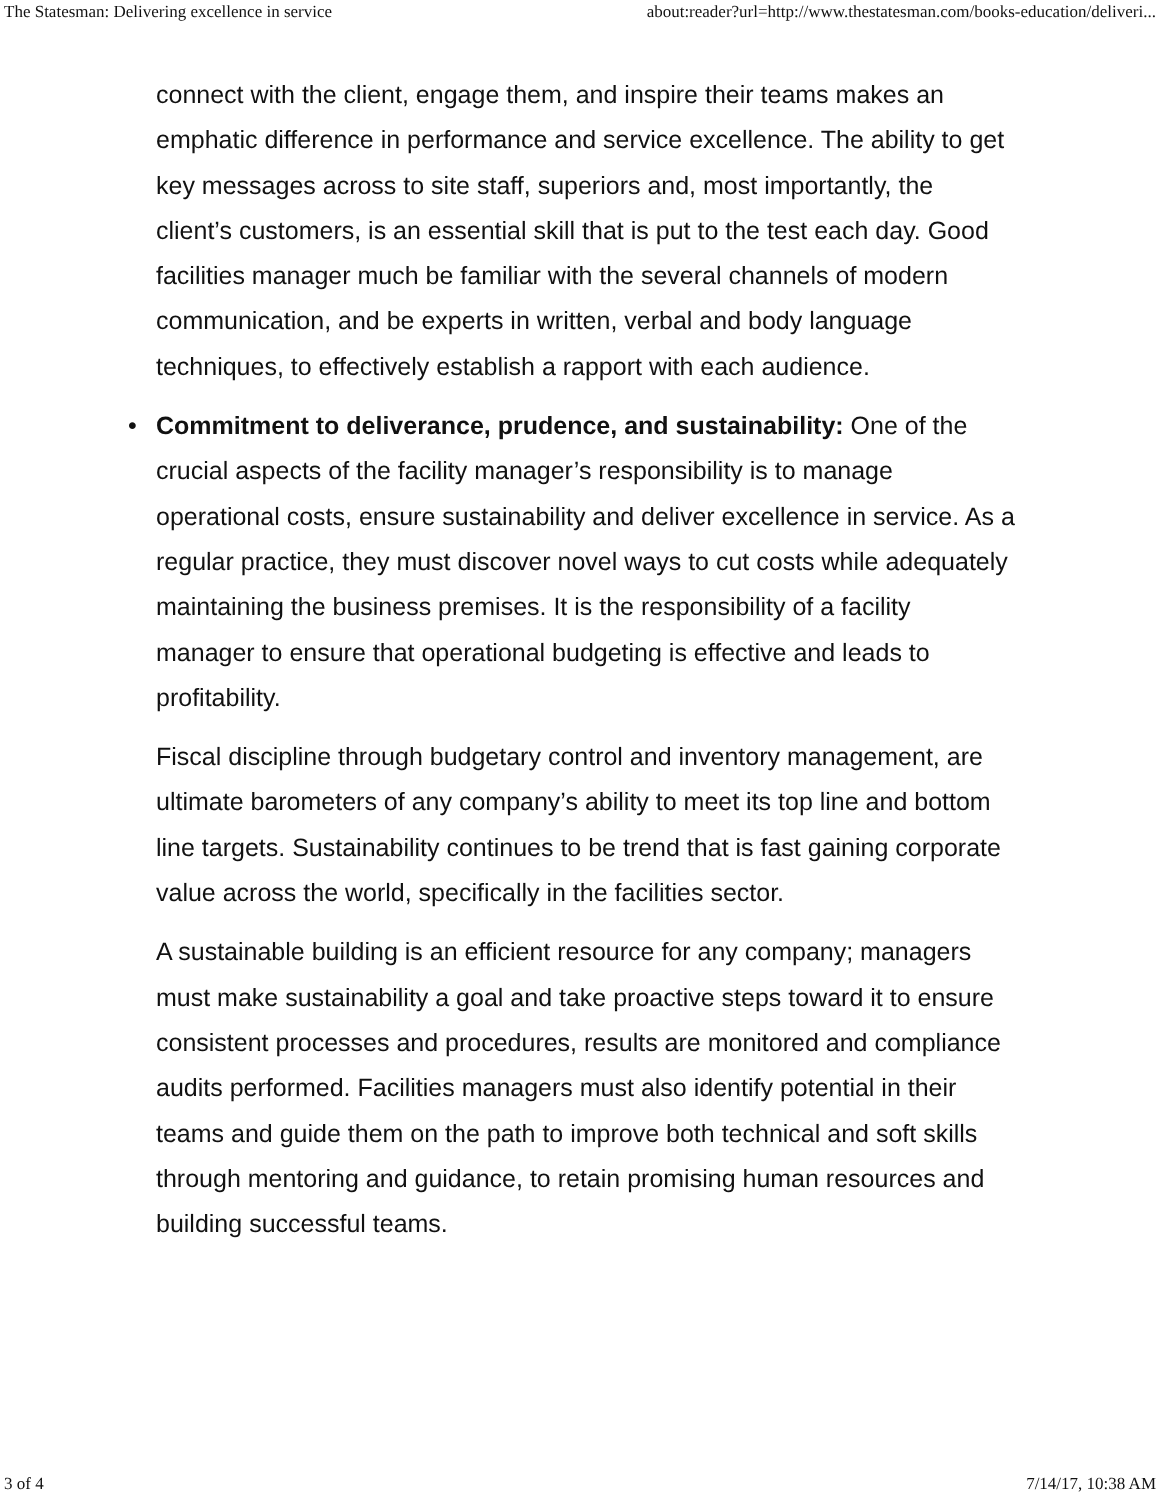The Statesman: Delivering excellence in service about:reader?url=http://www.thestatesman.com/books-education/deliveri...
connect with the client, engage them, and inspire their teams makes an emphatic difference in performance and service excellence. The ability to get key messages across to site staff, superiors and, most importantly, the client’s customers, is an essential skill that is put to the test each day. Good facilities manager much be familiar with the several channels of modern communication, and be experts in written, verbal and body language techniques, to effectively establish a rapport with each audience.
•
Commitment to deliverance, prudence, and sustainability: One of the crucial aspects of the facility manager’s responsibility is to manage operational costs, ensure sustainability and deliver excellence in service. As a regular practice, they must discover novel ways to cut costs while adequately maintaining the business premises. It is the responsibility of a facility manager to ensure that operational budgeting is effective and leads to profitability.
Fiscal discipline through budgetary control and inventory management, are ultimate barometers of any company’s ability to meet its top line and bottom line targets. Sustainability continues to be trend that is fast gaining corporate value across the world, specifically in the facilities sector.
A sustainable building is an efficient resource for any company; managers must make sustainability a goal and take proactive steps toward it to ensure consistent processes and procedures, results are monitored and compliance audits performed. Facilities managers must also identify potential in their teams and guide them on the path to improve both technical and soft skills through mentoring and guidance, to retain promising human resources and building successful teams.
3 of 4 7/14/17, 10:38 AM